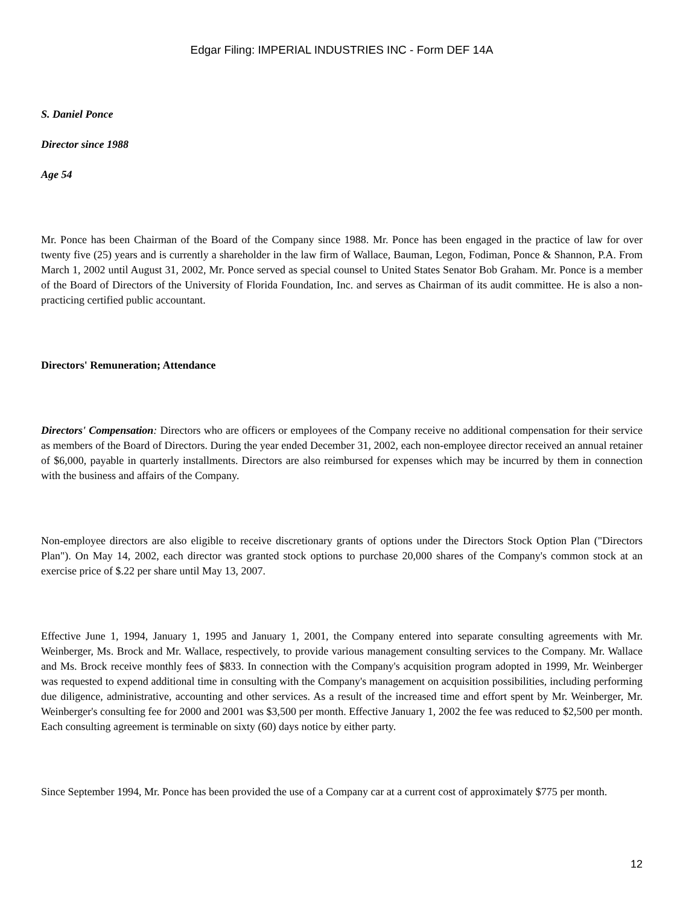Edgar Filing: IMPERIAL INDUSTRIES INC - Form DEF 14A
S. Daniel Ponce
Director since 1988
Age 54
Mr. Ponce has been Chairman of the Board of the Company since 1988. Mr. Ponce has been engaged in the practice of law for over twenty five (25) years and is currently a shareholder in the law firm of Wallace, Bauman, Legon, Fodiman, Ponce & Shannon, P.A. From March 1, 2002 until August 31, 2002, Mr. Ponce served as special counsel to United States Senator Bob Graham. Mr. Ponce is a member of the Board of Directors of the University of Florida Foundation, Inc. and serves as Chairman of its audit committee. He is also a non-practicing certified public accountant.
Directors' Remuneration; Attendance
Directors' Compensation: Directors who are officers or employees of the Company receive no additional compensation for their service as members of the Board of Directors. During the year ended December 31, 2002, each non-employee director received an annual retainer of $6,000, payable in quarterly installments. Directors are also reimbursed for expenses which may be incurred by them in connection with the business and affairs of the Company.
Non-employee directors are also eligible to receive discretionary grants of options under the Directors Stock Option Plan ("Directors Plan"). On May 14, 2002, each director was granted stock options to purchase 20,000 shares of the Company's common stock at an exercise price of $.22 per share until May 13, 2007.
Effective June 1, 1994, January 1, 1995 and January 1, 2001, the Company entered into separate consulting agreements with Mr. Weinberger, Ms. Brock and Mr. Wallace, respectively, to provide various management consulting services to the Company. Mr. Wallace and Ms. Brock receive monthly fees of $833. In connection with the Company's acquisition program adopted in 1999, Mr. Weinberger was requested to expend additional time in consulting with the Company's management on acquisition possibilities, including performing due diligence, administrative, accounting and other services. As a result of the increased time and effort spent by Mr. Weinberger, Mr. Weinberger's consulting fee for 2000 and 2001 was $3,500 per month. Effective January 1, 2002 the fee was reduced to $2,500 per month. Each consulting agreement is terminable on sixty (60) days notice by either party.
Since September 1994, Mr. Ponce has been provided the use of a Company car at a current cost of approximately $775 per month.
12